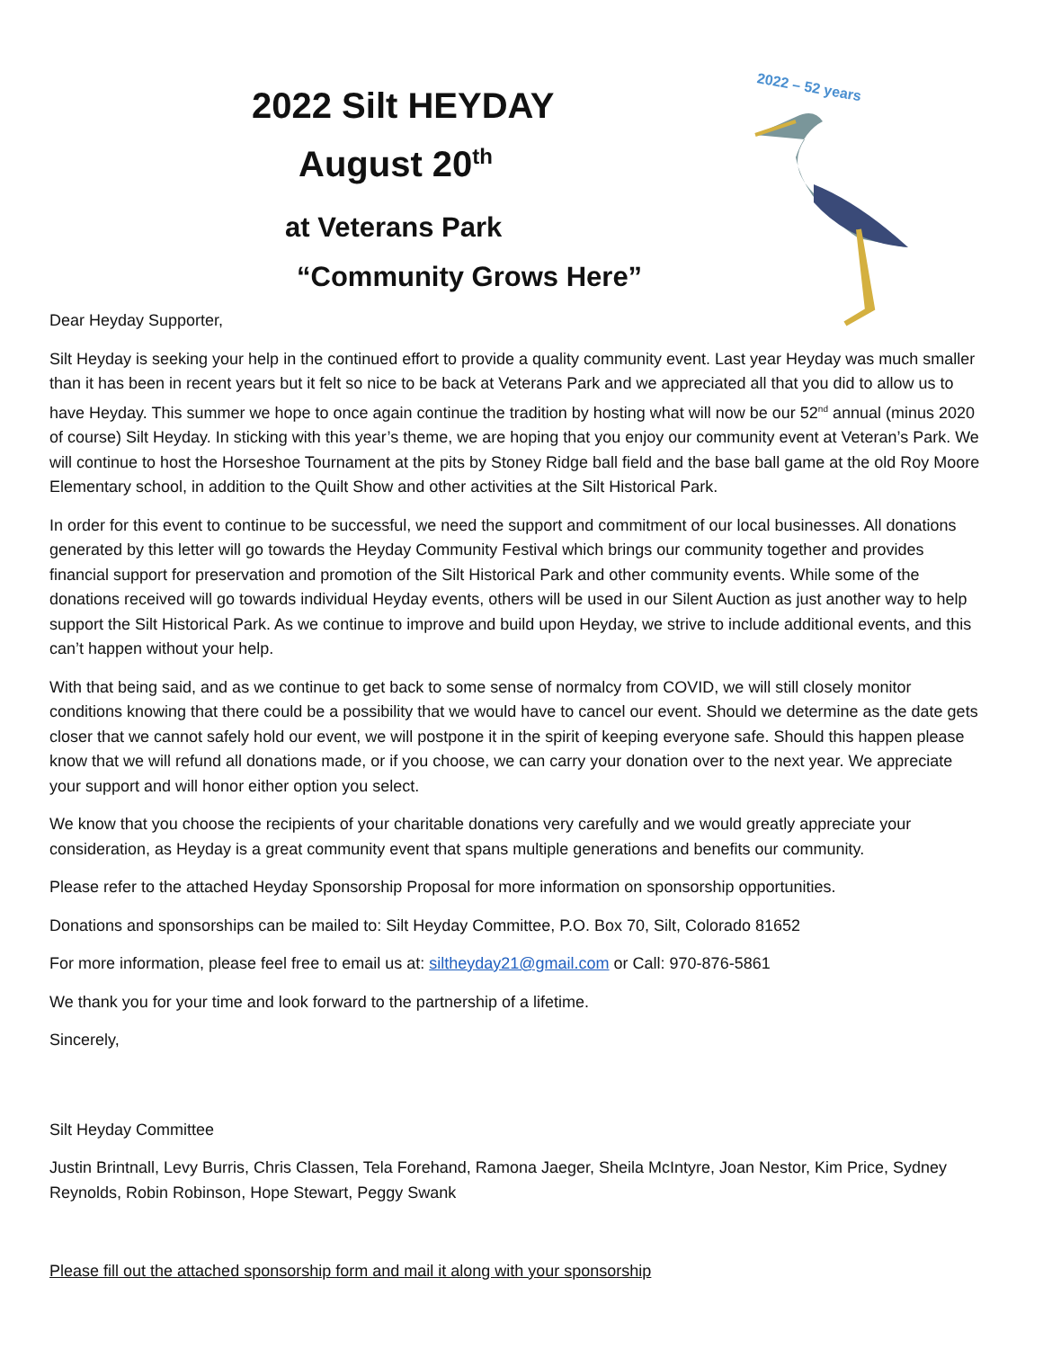2022 Silt HEYDAY
August 20<sup>th</sup>
at Veterans Park
“Community Grows Here”
2022 – 52 years
Dear Heyday Supporter,
Silt Heyday is seeking your help in the continued effort to provide a quality community event. Last year Heyday was much smaller than it has been in recent years but it felt so nice to be back at Veterans Park and we appreciated all that you did to allow us to have Heyday. This summer we hope to once again continue the tradition by hosting what will now be our 52<sup>nd</sup> annual (minus 2020 of course) Silt Heyday. In sticking with this year’s theme, we are hoping that you enjoy our community event at Veteran’s Park. We will continue to host the Horseshoe Tournament at the pits by Stoney Ridge ball field and the base ball game at the old Roy Moore Elementary school, in addition to the Quilt Show and other activities at the Silt Historical Park.
In order for this event to continue to be successful, we need the support and commitment of our local businesses. All donations generated by this letter will go towards the Heyday Community Festival which brings our community together and provides financial support for preservation and promotion of the Silt Historical Park and other community events. While some of the donations received will go towards individual Heyday events, others will be used in our Silent Auction as just another way to help support the Silt Historical Park. As we continue to improve and build upon Heyday, we strive to include additional events, and this can’t happen without your help.
With that being said, and as we continue to get back to some sense of normalcy from COVID, we will still closely monitor conditions knowing that there could be a possibility that we would have to cancel our event. Should we determine as the date gets closer that we cannot safely hold our event, we will postpone it in the spirit of keeping everyone safe. Should this happen please know that we will refund all donations made, or if you choose, we can carry your donation over to the next year. We appreciate your support and will honor either option you select.
We know that you choose the recipients of your charitable donations very carefully and we would greatly appreciate your consideration, as Heyday is a great community event that spans multiple generations and benefits our community.
Please refer to the attached Heyday Sponsorship Proposal for more information on sponsorship opportunities.
Donations and sponsorships can be mailed to: Silt Heyday Committee, P.O. Box 70, Silt, Colorado 81652
For more information, please feel free to email us at: siltheyday21@gmail.com or Call: 970-876-5861
We thank you for your time and look forward to the partnership of a lifetime.
Sincerely,
Silt Heyday Committee
Justin Brintnall, Levy Burris, Chris Classen, Tela Forehand, Ramona Jaeger, Sheila McIntyre, Joan Nestor, Kim Price, Sydney Reynolds, Robin Robinson, Hope Stewart, Peggy Swank
Please fill out the attached sponsorship form and mail it along with your sponsorship